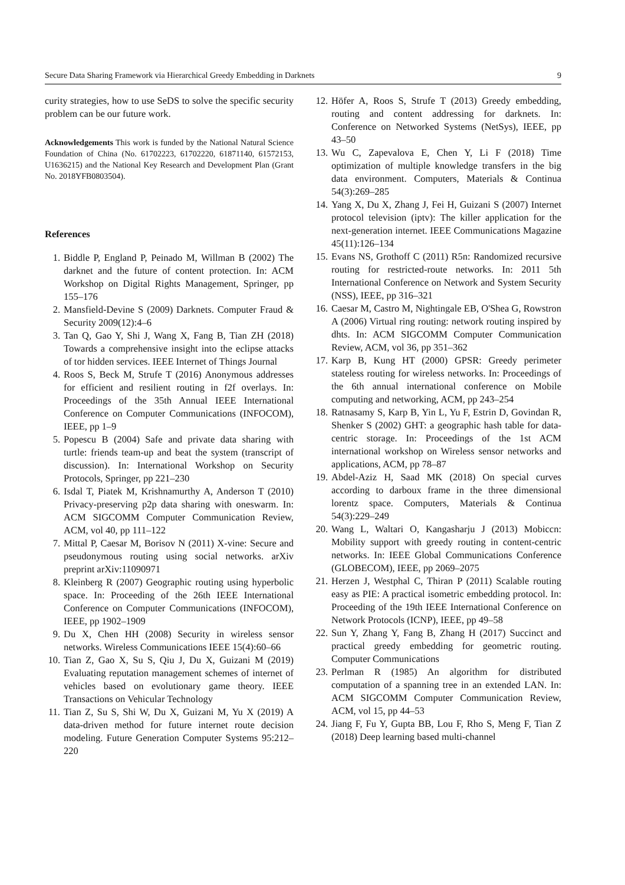Secure Data Sharing Framework via Hierarchical Greedy Embedding in Darknets 9
curity strategies, how to use SeDS to solve the specific security problem can be our future work.
Acknowledgements This work is funded by the National Natural Science Foundation of China (No. 61702223, 61702220, 61871140, 61572153, U1636215) and the National Key Research and Development Plan (Grant No. 2018YFB0803504).
References
1. Biddle P, England P, Peinado M, Willman B (2002) The darknet and the future of content protection. In: ACM Workshop on Digital Rights Management, Springer, pp 155–176
2. Mansfield-Devine S (2009) Darknets. Computer Fraud & Security 2009(12):4–6
3. Tan Q, Gao Y, Shi J, Wang X, Fang B, Tian ZH (2018) Towards a comprehensive insight into the eclipse attacks of tor hidden services. IEEE Internet of Things Journal
4. Roos S, Beck M, Strufe T (2016) Anonymous addresses for efficient and resilient routing in f2f overlays. In: Proceedings of the 35th Annual IEEE International Conference on Computer Communications (INFOCOM), IEEE, pp 1–9
5. Popescu B (2004) Safe and private data sharing with turtle: friends team-up and beat the system (transcript of discussion). In: International Workshop on Security Protocols, Springer, pp 221–230
6. Isdal T, Piatek M, Krishnamurthy A, Anderson T (2010) Privacy-preserving p2p data sharing with oneswarm. In: ACM SIGCOMM Computer Communication Review, ACM, vol 40, pp 111–122
7. Mittal P, Caesar M, Borisov N (2011) X-vine: Secure and pseudonymous routing using social networks. arXiv preprint arXiv:11090971
8. Kleinberg R (2007) Geographic routing using hyperbolic space. In: Proceeding of the 26th IEEE International Conference on Computer Communications (INFOCOM), IEEE, pp 1902–1909
9. Du X, Chen HH (2008) Security in wireless sensor networks. Wireless Communications IEEE 15(4):60–66
10. Tian Z, Gao X, Su S, Qiu J, Du X, Guizani M (2019) Evaluating reputation management schemes of internet of vehicles based on evolutionary game theory. IEEE Transactions on Vehicular Technology
11. Tian Z, Su S, Shi W, Du X, Guizani M, Yu X (2019) A data-driven method for future internet route decision modeling. Future Generation Computer Systems 95:212–220
12. Höfer A, Roos S, Strufe T (2013) Greedy embedding, routing and content addressing for darknets. In: Conference on Networked Systems (NetSys), IEEE, pp 43–50
13. Wu C, Zapevalova E, Chen Y, Li F (2018) Time optimization of multiple knowledge transfers in the big data environment. Computers, Materials & Continua 54(3):269–285
14. Yang X, Du X, Zhang J, Fei H, Guizani S (2007) Internet protocol television (iptv): The killer application for the next-generation internet. IEEE Communications Magazine 45(11):126–134
15. Evans NS, Grothoff C (2011) R5n: Randomized recursive routing for restricted-route networks. In: 2011 5th International Conference on Network and System Security (NSS), IEEE, pp 316–321
16. Caesar M, Castro M, Nightingale EB, O'Shea G, Rowstron A (2006) Virtual ring routing: network routing inspired by dhts. In: ACM SIGCOMM Computer Communication Review, ACM, vol 36, pp 351–362
17. Karp B, Kung HT (2000) GPSR: Greedy perimeter stateless routing for wireless networks. In: Proceedings of the 6th annual international conference on Mobile computing and networking, ACM, pp 243–254
18. Ratnasamy S, Karp B, Yin L, Yu F, Estrin D, Govindan R, Shenker S (2002) GHT: a geographic hash table for data-centric storage. In: Proceedings of the 1st ACM international workshop on Wireless sensor networks and applications, ACM, pp 78–87
19. Abdel-Aziz H, Saad MK (2018) On special curves according to darboux frame in the three dimensional lorentz space. Computers, Materials & Continua 54(3):229–249
20. Wang L, Waltari O, Kangasharju J (2013) Mobiccn: Mobility support with greedy routing in content-centric networks. In: IEEE Global Communications Conference (GLOBECOM), IEEE, pp 2069–2075
21. Herzen J, Westphal C, Thiran P (2011) Scalable routing easy as PIE: A practical isometric embedding protocol. In: Proceeding of the 19th IEEE International Conference on Network Protocols (ICNP), IEEE, pp 49–58
22. Sun Y, Zhang Y, Fang B, Zhang H (2017) Succinct and practical greedy embedding for geometric routing. Computer Communications
23. Perlman R (1985) An algorithm for distributed computation of a spanning tree in an extended LAN. In: ACM SIGCOMM Computer Communication Review, ACM, vol 15, pp 44–53
24. Jiang F, Fu Y, Gupta BB, Lou F, Rho S, Meng F, Tian Z (2018) Deep learning based multi-channel